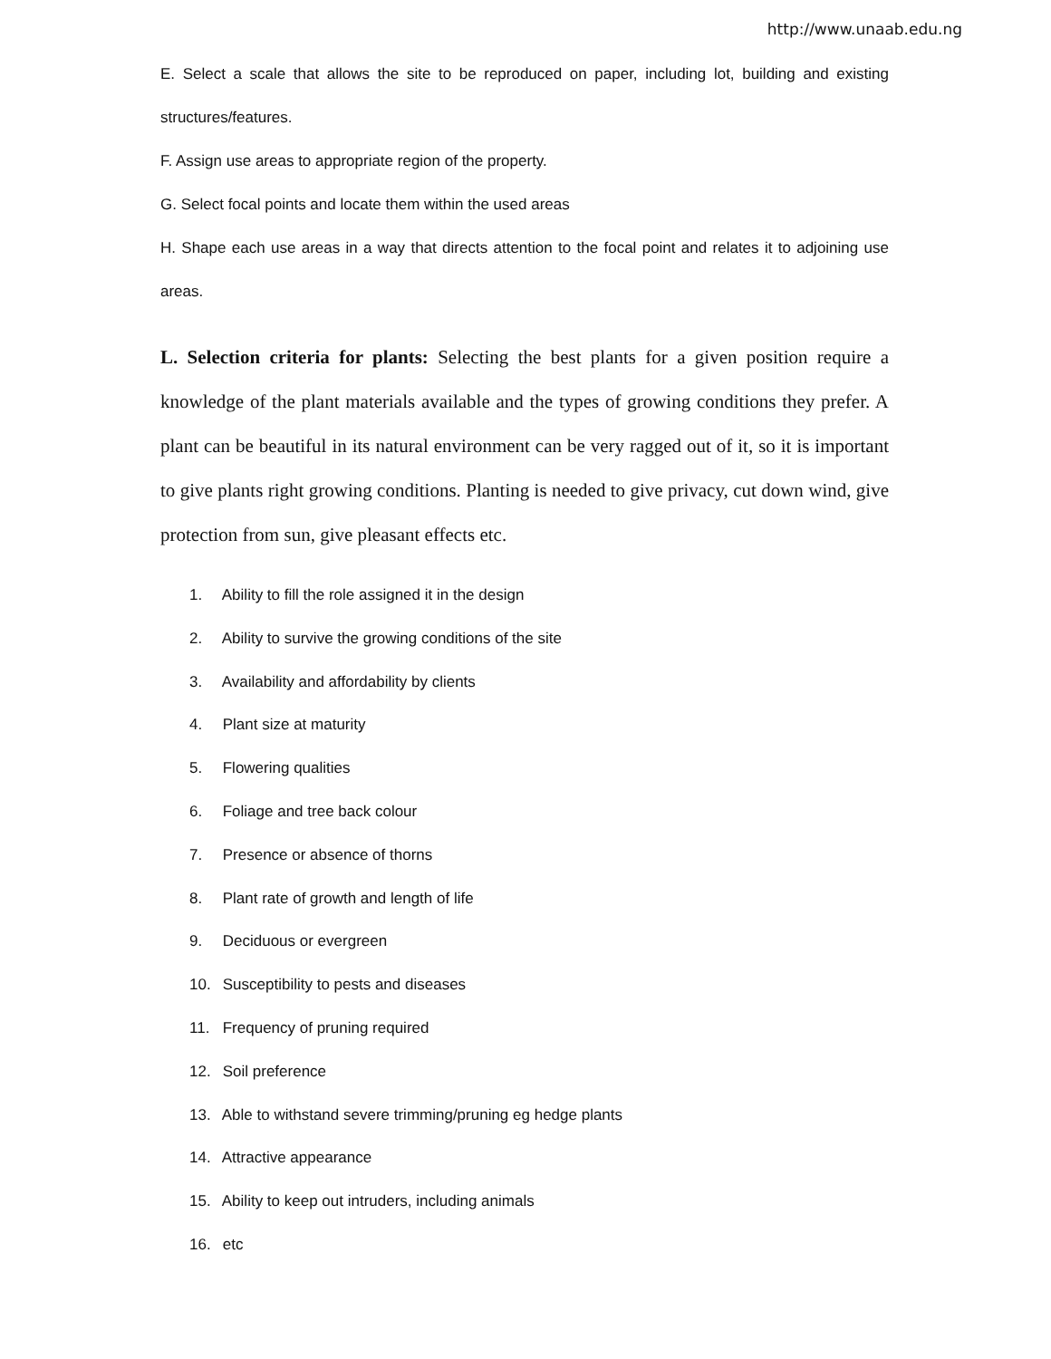http://www.unaab.edu.ng
E. Select a scale that allows the site to be reproduced on paper, including lot, building and existing structures/features.
F. Assign use areas to appropriate region of the property.
G. Select focal points and locate them within the used areas
H. Shape each use areas in a way that directs attention to the focal point and relates it to adjoining use areas.
L. Selection criteria for plants: Selecting the best plants for a given position require a knowledge of the plant materials available and the types of growing conditions they prefer. A plant can be beautiful in its natural environment can be very ragged out of it, so it is important to give plants right growing conditions. Planting is needed to give privacy, cut down wind, give protection from sun, give pleasant effects etc.
1. Ability to fill the role assigned it in the design
2. Ability to survive the growing conditions of the site
3. Availability and affordability by clients
4. Plant size at maturity
5. Flowering qualities
6. Foliage and tree back colour
7. Presence or absence of thorns
8. Plant rate of growth and length of life
9. Deciduous or evergreen
10. Susceptibility to pests and diseases
11. Frequency of pruning required
12. Soil preference
13. Able to withstand severe trimming/pruning eg hedge plants
14. Attractive appearance
15. Ability to keep out intruders, including animals
16. etc